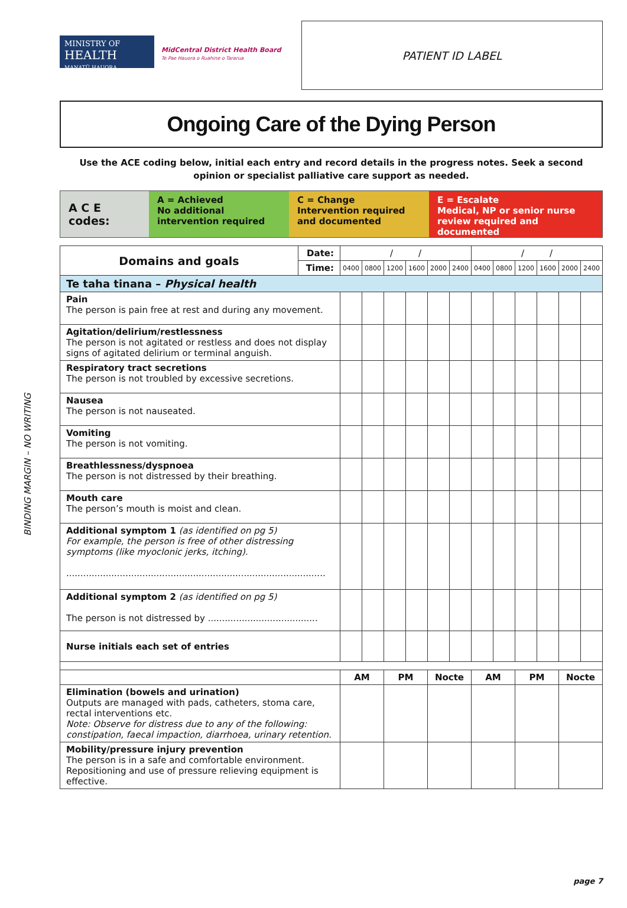BINDING MARGIN – NO WRITING
MINISTRY OF
HEALTH
MANATŪ HAUORA
MidCentral District Health Board
Te Pae Hauora o Ruahine o Tararua
PATIENT ID LABEL
Ongoing Care of the Dying Person
Use the ACE coding below, initial each entry and record details in the progress notes. Seek a second opinion or specialist palliative care support as needed.
A C E codes:
A = Achieved
No additional intervention required
C = Change
Intervention required and documented
E = Escalate
Medical, NP or senior nurse review required and documented
| Domains and goals | Date: | / / | | | | | | / / | | | | | |
| | Time: | 0400 | 0800 | 1200 | 1600 | 2000 | 2400 | 0400 | 0800 | 1200 | 1600 | 2000 | 2400 |
| Te taha tinana – Physical health | | | | | | | | | | | | | |
| Pain The person is pain free at rest and during any movement. | | | | | | | | | | | | | |
| Agitation/delirium/restlessness The person is not agitated or restless and does not display signs of agitated delirium or terminal anguish. | | | | | | | | | | | | | |
| Respiratory tract secretions The person is not troubled by excessive secretions. | | | | | | | | | | | | | |
| Nausea The person is not nauseated. | | | | | | | | | | | | | |
| Vomiting The person is not vomiting. | | | | | | | | | | | | | |
| Breathlessness/dyspnoea The person is not distressed by their breathing. | | | | | | | | | | | | | |
| Mouth care The person’s mouth is moist and clean. | | | | | | | | | | | | | |
| Additional symptom 1 (as identified on pg 5) For example, the person is free of other distressing symptoms (like myoclonic jerks, itching). ............................................................................................ | | | | | | | | | | | | | |
| Additional symptom 2 (as identified on pg 5) The person is not distressed by ....................................... | | | | | | | | | | | | | |
| Nurse initials each set of entries | | | | | | | | | | | | | |
| | | AM | | PM | | Nocte | | AM | | PM | | Nocte | |
| Elimination (bowels and urination) Outputs are managed with pads, catheters, stoma care, rectal interventions etc. Note: Observe for distress due to any of the following: constipation, faecal impaction, diarrhoea, urinary retention. | | | | | | | | | | | | | |
| Mobility/pressure injury prevention The person is in a safe and comfortable environment. Repositioning and use of pressure relieving equipment is effective. | | | | | | | | | | | | | |
page 7